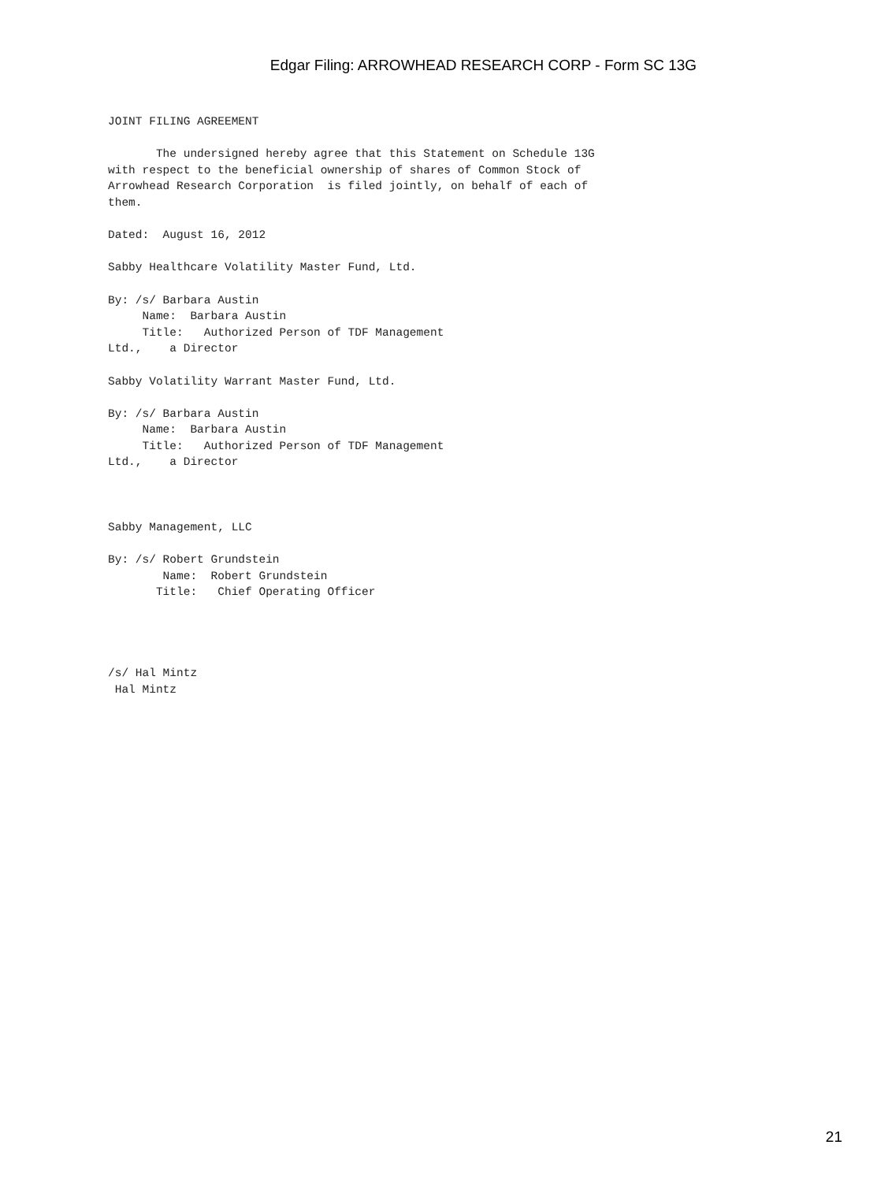Edgar Filing: ARROWHEAD RESEARCH CORP - Form SC 13G
JOINT FILING AGREEMENT

       The undersigned hereby agree that this Statement on Schedule 13G
with respect to the beneficial ownership of shares of Common Stock of
Arrowhead Research Corporation  is filed jointly, on behalf of each of
them.

Dated:  August 16, 2012

Sabby Healthcare Volatility Master Fund, Ltd.

By: /s/ Barbara Austin
     Name:  Barbara Austin
     Title:   Authorized Person of TDF Management
Ltd.,    a Director

Sabby Volatility Warrant Master Fund, Ltd.

By: /s/ Barbara Austin
     Name:  Barbara Austin
     Title:   Authorized Person of TDF Management
Ltd.,    a Director



Sabby Management, LLC

By: /s/ Robert Grundstein
        Name:  Robert Grundstein
       Title:   Chief Operating Officer




/s/ Hal Mintz
 Hal Mintz
21